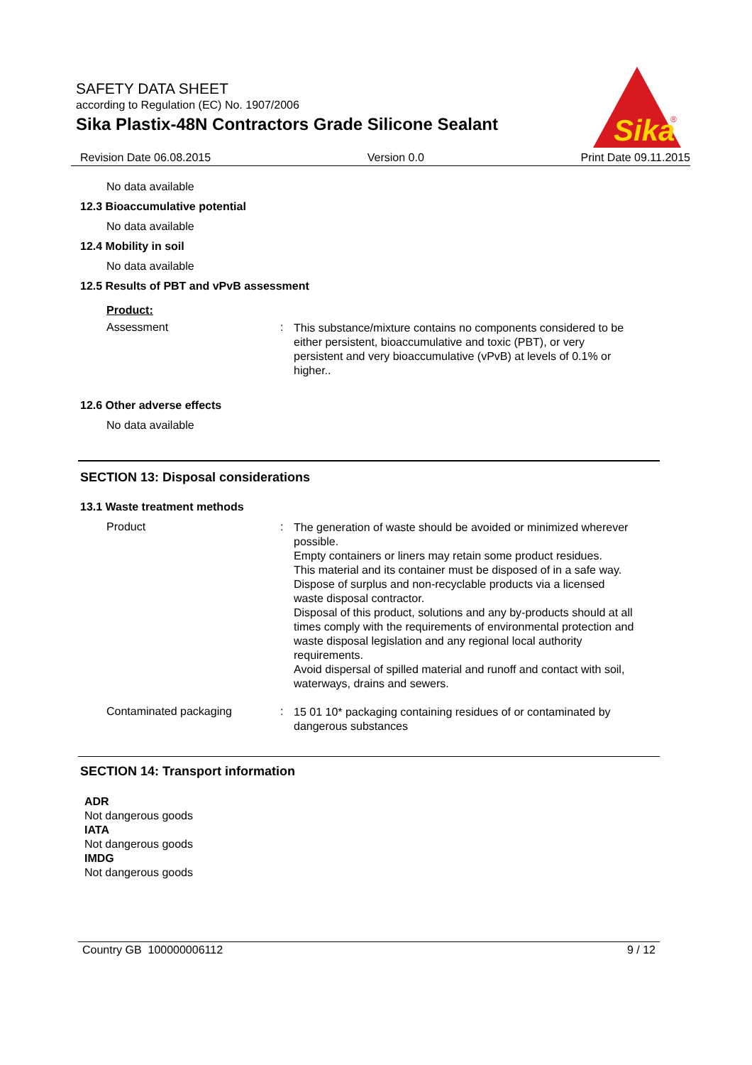SAFETY DATA SHEET
according to Regulation (EC) No. 1907/2006
Sika Plastix-48N Contractors Grade Silicone Sealant
Sika
®
Revision Date 06.08.2015 Version 0.0 Print Date 09.11.2015
No data available
12.3 Bioaccumulative potential
No data available
12.4 Mobility in soil
No data available
12.5 Results of PBT and vPvB assessment
Product:
Assessment :
This substance/mixture contains no components considered to be either persistent, bioaccumulative and toxic (PBT), or very persistent and very bioaccumulative (vPvB) at levels of 0.1% or higher..
12.6 Other adverse effects
No data available
SECTION 13: Disposal considerations
13.1 Waste treatment methods
Product :
The generation of waste should be avoided or minimized wherever possible.
Empty containers or liners may retain some product residues.
This material and its container must be disposed of in a safe way.
Dispose of surplus and non-recyclable products via a licensed waste disposal contractor.
Disposal of this product, solutions and any by-products should at all times comply with the requirements of environmental protection and waste disposal legislation and any regional local authority requirements.
Avoid dispersal of spilled material and runoff and contact with soil, waterways, drains and sewers.
Contaminated packaging :
15 01 10* packaging containing residues of or contaminated by dangerous substances
SECTION 14: Transport information
ADR
Not dangerous goods
IATA
Not dangerous goods
IMDG
Not dangerous goods
Country GB 100000006112 9 / 12